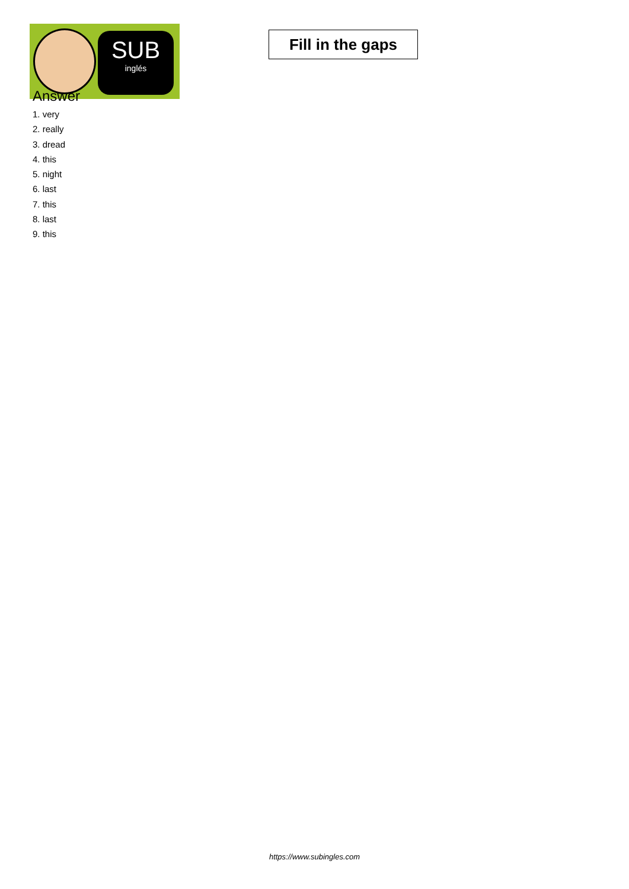SUB
inglés
Fill in the gaps
Answer
1. very
2. really
3. dread
4. this
5. night
6. last
7. this
8. last
9. this
https://www.subingles.com